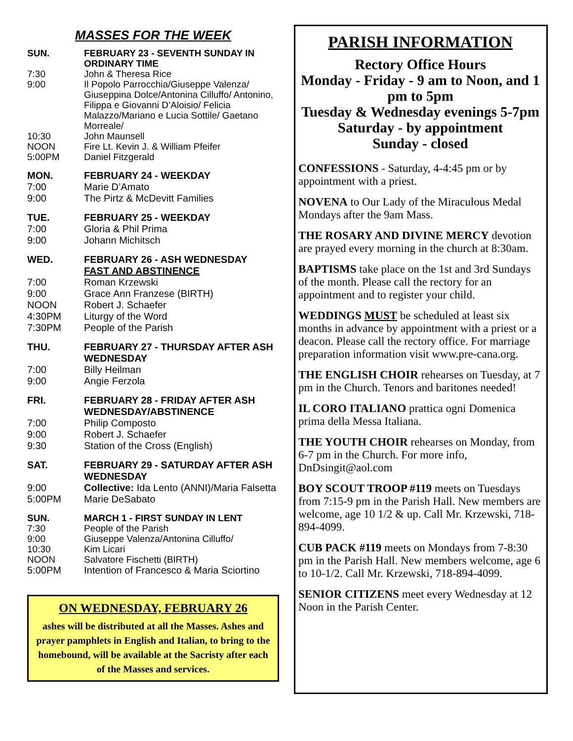MASSES FOR THE WEEK
SUN. FEBRUARY 23 - SEVENTH SUNDAY IN ORDINARY TIME
7:30 John & Theresa Rice
9:00 Il Popolo Parrocchia/Giuseppe Valenza/ Giuseppina Dolce/Antonina Cilluffo/ Antonino, Filippa e Giovanni D’Aloisio/ Felicia Malazzo/Mariano e Lucia Sottile/ Gaetano Morreale/
10:30 John Maunsell
NOON Fire Lt. Kevin J. & William Pfeifer
5:00PM Daniel Fitzgerald
MON. FEBRUARY 24 - WEEKDAY
7:00 Marie D’Amato
9:00 The Pirtz & McDevitt Families
TUE. FEBRUARY 25 - WEEKDAY
7:00 Gloria & Phil Prima
9:00 Johann Michitsch
WED. FEBRUARY 26 - ASH WEDNESDAY
FAST AND ABSTINENCE
7:00 Roman Krzewski
9:00 Grace Ann Franzese (BIRTH)
NOON Robert J. Schaefer
4:30PM Liturgy of the Word
7:30PM People of the Parish
THU. FEBRUARY 27 - THURSDAY AFTER ASH WEDNESDAY
7:00 Billy Heilman
9:00 Angie Ferzola
FRI. FEBRUARY 28 - FRIDAY AFTER ASH WEDNESDAY/ABSTINENCE
7:00 Philip Composto
9:00 Robert J. Schaefer
9:30 Station of the Cross (English)
SAT. FEBRUARY 29 - SATURDAY AFTER ASH WEDNESDAY
9:00 Collective: Ida Lento (ANNI)/Maria Falsetta
5:00PM Marie DeSabato
SUN. MARCH 1 - FIRST SUNDAY IN LENT
7:30 People of the Parish
9:00 Giuseppe Valenza/Antonina Cilluffo/
10:30 Kim Licari
NOON Salvatore Fischetti (BIRTH)
5:00PM Intention of Francesco & Maria Sciortino
ON WEDNESDAY, FEBRUARY 26
ashes will be distributed at all the Masses. Ashes and prayer pamphlets in English and Italian, to bring to the homebound, will be available at the Sacristy after each of the Masses and services.
PARISH INFORMATION
Rectory Office Hours
Monday - Friday - 9 am to Noon, and 1 pm to 5pm
Tuesday & Wednesday evenings 5-7pm
Saturday - by appointment
Sunday - closed
CONFESSIONS - Saturday, 4-4:45 pm or by appointment with a priest.
NOVENA to Our Lady of the Miraculous Medal Mondays after the 9am Mass.
THE ROSARY AND DIVINE MERCY devotion are prayed every morning in the church at 8:30am.
BAPTISMS take place on the 1st and 3rd Sundays of the month. Please call the rectory for an appointment and to register your child.
WEDDINGS MUST be scheduled at least six months in advance by appointment with a priest or a deacon. Please call the rectory office. For marriage preparation information visit www.pre-cana.org.
THE ENGLISH CHOIR rehearses on Tuesday, at 7 pm in the Church. Tenors and baritones needed!
IL CORO ITALIANO prattica ogni Domenica prima della Messa Italiana.
THE YOUTH CHOIR rehearses on Monday, from 6-7 pm in the Church. For more info, DnDsingit@aol.com
BOY SCOUT TROOP #119 meets on Tuesdays from 7:15-9 pm in the Parish Hall. New members are welcome, age 10 1/2 & up. Call Mr. Krzewski, 718-894-4099.
CUB PACK #119 meets on Mondays from 7-8:30 pm in the Parish Hall. New members welcome, age 6 to 10-1/2. Call Mr. Krzewski, 718-894-4099.
SENIOR CITIZENS meet every Wednesday at 12 Noon in the Parish Center.